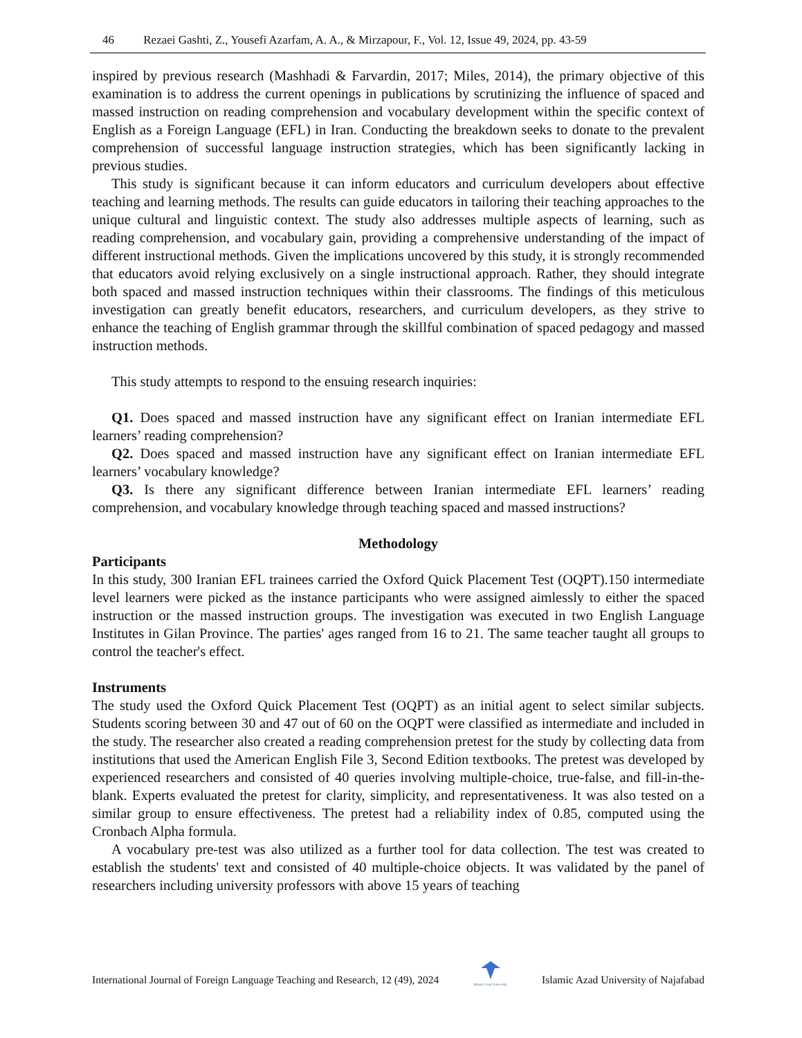46 Rezaei Gashti, Z., Yousefi Azarfam, A. A., & Mirzapour, F., Vol. 12, Issue 49, 2024, pp. 43-59
inspired by previous research (Mashhadi & Farvardin, 2017; Miles, 2014), the primary objective of this examination is to address the current openings in publications by scrutinizing the influence of spaced and massed instruction on reading comprehension and vocabulary development within the specific context of English as a Foreign Language (EFL) in Iran. Conducting the breakdown seeks to donate to the prevalent comprehension of successful language instruction strategies, which has been significantly lacking in previous studies.
This study is significant because it can inform educators and curriculum developers about effective teaching and learning methods. The results can guide educators in tailoring their teaching approaches to the unique cultural and linguistic context. The study also addresses multiple aspects of learning, such as reading comprehension, and vocabulary gain, providing a comprehensive understanding of the impact of different instructional methods. Given the implications uncovered by this study, it is strongly recommended that educators avoid relying exclusively on a single instructional approach. Rather, they should integrate both spaced and massed instruction techniques within their classrooms. The findings of this meticulous investigation can greatly benefit educators, researchers, and curriculum developers, as they strive to enhance the teaching of English grammar through the skillful combination of spaced pedagogy and massed instruction methods.
This study attempts to respond to the ensuing research inquiries:
Q1. Does spaced and massed instruction have any significant effect on Iranian intermediate EFL learners’ reading comprehension?
Q2. Does spaced and massed instruction have any significant effect on Iranian intermediate EFL learners’ vocabulary knowledge?
Q3. Is there any significant difference between Iranian intermediate EFL learners’ reading comprehension, and vocabulary knowledge through teaching spaced and massed instructions?
Methodology
Participants
In this study, 300 Iranian EFL trainees carried the Oxford Quick Placement Test (OQPT).150 intermediate level learners were picked as the instance participants who were assigned aimlessly to either the spaced instruction or the massed instruction groups. The investigation was executed in two English Language Institutes in Gilan Province. The parties' ages ranged from 16 to 21. The same teacher taught all groups to control the teacher's effect.
Instruments
The study used the Oxford Quick Placement Test (OQPT) as an initial agent to select similar subjects. Students scoring between 30 and 47 out of 60 on the OQPT were classified as intermediate and included in the study. The researcher also created a reading comprehension pretest for the study by collecting data from institutions that used the American English File 3, Second Edition textbooks. The pretest was developed by experienced researchers and consisted of 40 queries involving multiple-choice, true-false, and fill-in-the-blank. Experts evaluated the pretest for clarity, simplicity, and representativeness. It was also tested on a similar group to ensure effectiveness. The pretest had a reliability index of 0.85, computed using the Cronbach Alpha formula.
A vocabulary pre-test was also utilized as a further tool for data collection. The test was created to establish the students' text and consisted of 40 multiple-choice objects. It was validated by the panel of researchers including university professors with above 15 years of teaching
International Journal of Foreign Language Teaching and Research, 12 (49), 2024
Islamic Azad University Islamic Azad University of Najafabad